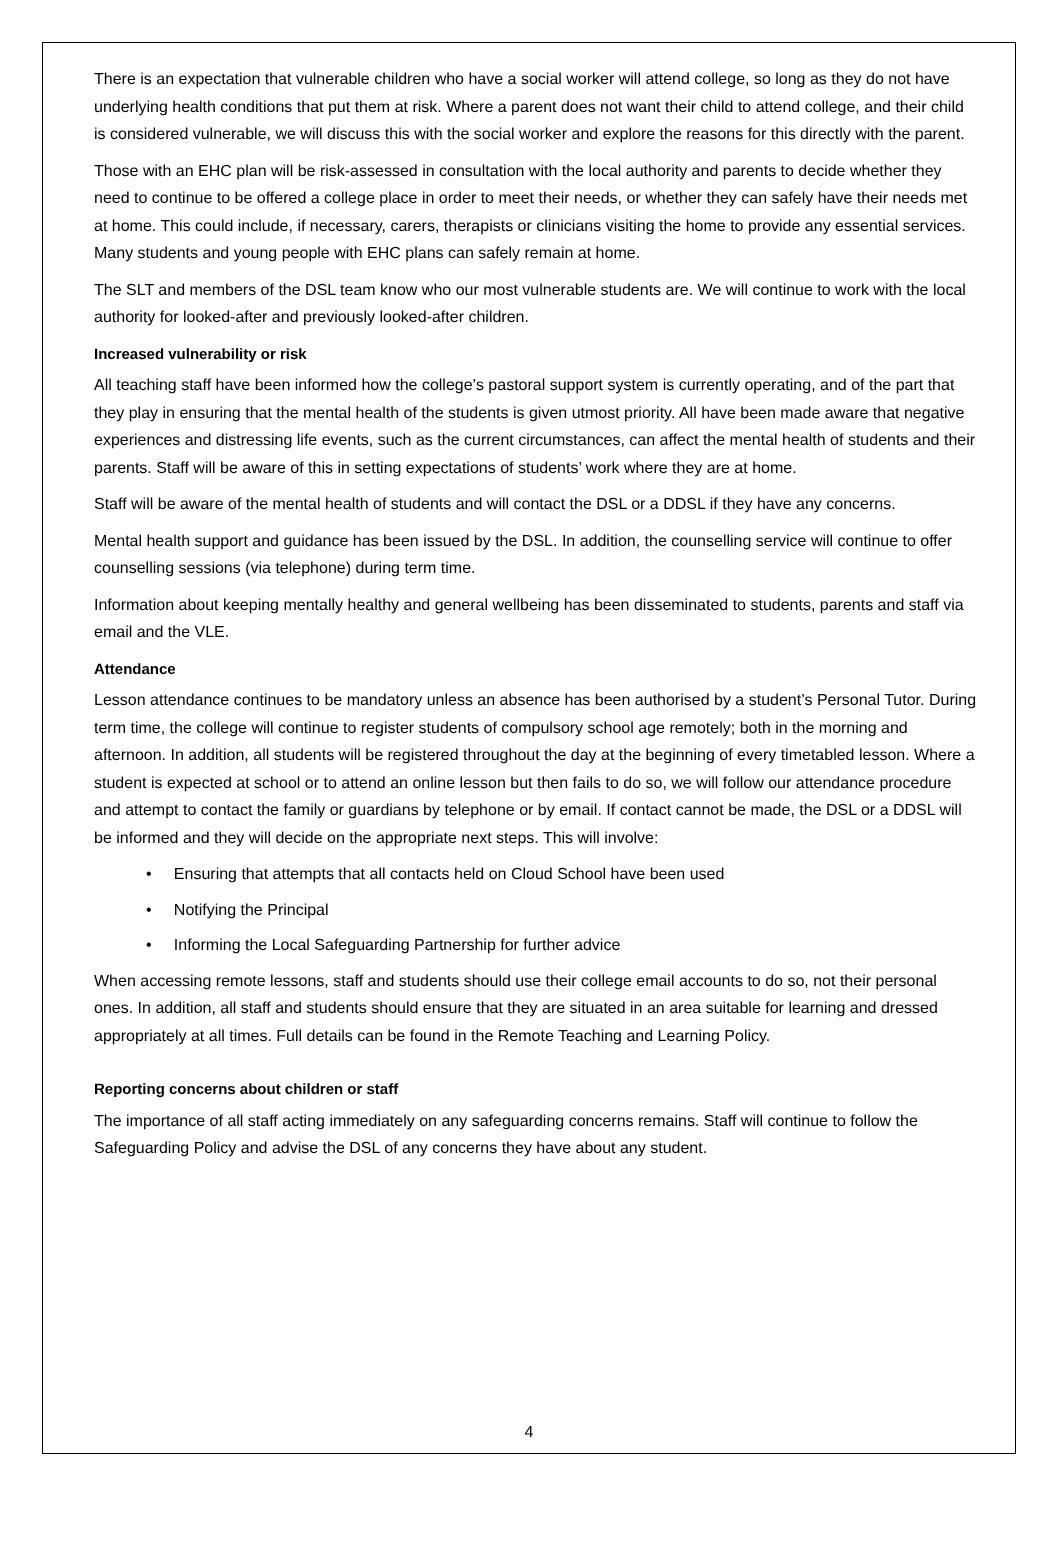There is an expectation that vulnerable children who have a social worker will attend college, so long as they do not have underlying health conditions that put them at risk. Where a parent does not want their child to attend college, and their child is considered vulnerable, we will discuss this with the social worker and explore the reasons for this directly with the parent.
Those with an EHC plan will be risk-assessed in consultation with the local authority and parents to decide whether they need to continue to be offered a college place in order to meet their needs, or whether they can safely have their needs met at home. This could include, if necessary, carers, therapists or clinicians visiting the home to provide any essential services. Many students and young people with EHC plans can safely remain at home.
The SLT and members of the DSL team know who our most vulnerable students are. We will continue to work with the local authority for looked-after and previously looked-after children.
Increased vulnerability or risk
All teaching staff have been informed how the college’s pastoral support system is currently operating, and of the part that they play in ensuring that the mental health of the students is given utmost priority. All have been made aware that negative experiences and distressing life events, such as the current circumstances, can affect the mental health of students and their parents. Staff will be aware of this in setting expectations of students’ work where they are at home.
Staff will be aware of the mental health of students and will contact the DSL or a DDSL if they have any concerns.
Mental health support and guidance has been issued by the DSL. In addition, the counselling service will continue to offer counselling sessions (via telephone) during term time.
Information about keeping mentally healthy and general wellbeing has been disseminated to students, parents and staff via email and the VLE.
Attendance
Lesson attendance continues to be mandatory unless an absence has been authorised by a student’s Personal Tutor. During term time, the college will continue to register students of compulsory school age remotely; both in the morning and afternoon. In addition, all students will be registered throughout the day at the beginning of every timetabled lesson. Where a student is expected at school or to attend an online lesson but then fails to do so, we will follow our attendance procedure and attempt to contact the family or guardians by telephone or by email. If contact cannot be made, the DSL or a DDSL will be informed and they will decide on the appropriate next steps. This will involve:
• Ensuring that attempts that all contacts held on Cloud School have been used
• Notifying the Principal
• Informing the Local Safeguarding Partnership for further advice
When accessing remote lessons, staff and students should use their college email accounts to do so, not their personal ones. In addition, all staff and students should ensure that they are situated in an area suitable for learning and dressed appropriately at all times. Full details can be found in the Remote Teaching and Learning Policy.
Reporting concerns about children or staff
The importance of all staff acting immediately on any safeguarding concerns remains. Staff will continue to follow the Safeguarding Policy and advise the DSL of any concerns they have about any student.
4